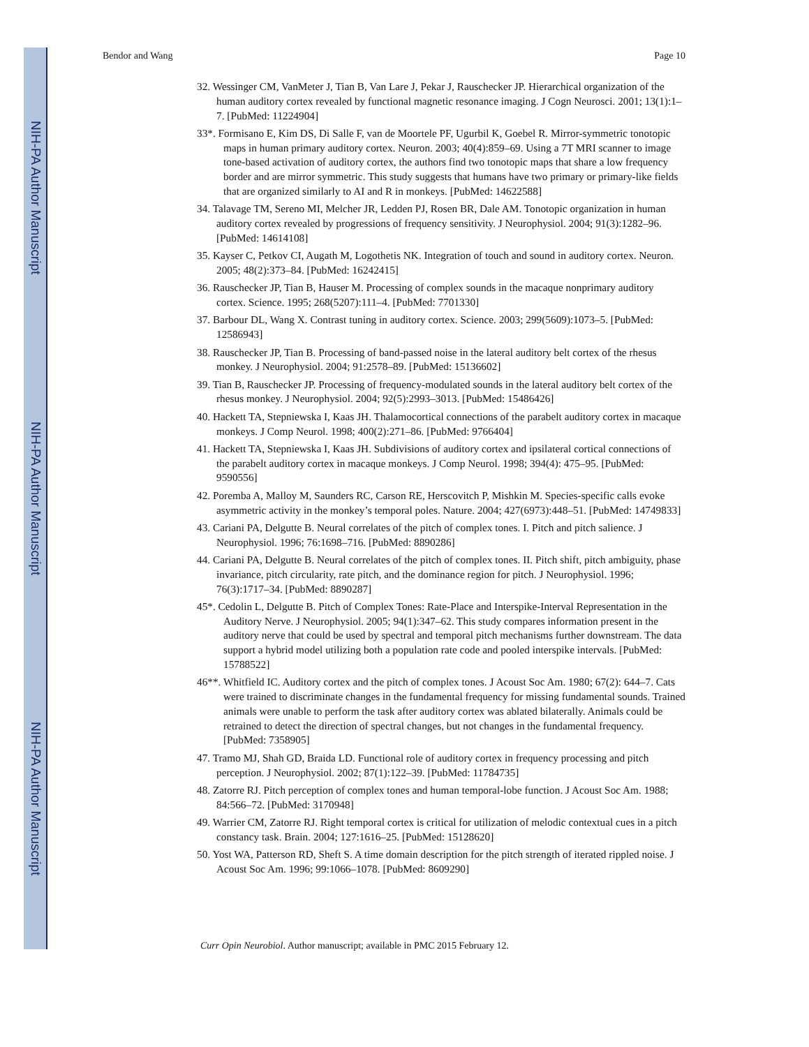NIH-PA Author Manuscript
NIH-PA Author Manuscript
NIH-PA Author Manuscript
Bendor and Wang Page 10
32. Wessinger CM, VanMeter J, Tian B, Van Lare J, Pekar J, Rauschecker JP. Hierarchical organization of the human auditory cortex revealed by functional magnetic resonance imaging. J Cogn Neurosci. 2001; 13(1):1–7. [PubMed: 11224904]
33*. Formisano E, Kim DS, Di Salle F, van de Moortele PF, Ugurbil K, Goebel R. Mirror-symmetric tonotopic maps in human primary auditory cortex. Neuron. 2003; 40(4):859–69. Using a 7T MRI scanner to image tone-based activation of auditory cortex, the authors find two tonotopic maps that share a low frequency border and are mirror symmetric. This study suggests that humans have two primary or primary-like fields that are organized similarly to AI and R in monkeys. [PubMed: 14622588]
34. Talavage TM, Sereno MI, Melcher JR, Ledden PJ, Rosen BR, Dale AM. Tonotopic organization in human auditory cortex revealed by progressions of frequency sensitivity. J Neurophysiol. 2004; 91(3):1282–96. [PubMed: 14614108]
35. Kayser C, Petkov CI, Augath M, Logothetis NK. Integration of touch and sound in auditory cortex. Neuron. 2005; 48(2):373–84. [PubMed: 16242415]
36. Rauschecker JP, Tian B, Hauser M. Processing of complex sounds in the macaque nonprimary auditory cortex. Science. 1995; 268(5207):111–4. [PubMed: 7701330]
37. Barbour DL, Wang X. Contrast tuning in auditory cortex. Science. 2003; 299(5609):1073–5. [PubMed: 12586943]
38. Rauschecker JP, Tian B. Processing of band-passed noise in the lateral auditory belt cortex of the rhesus monkey. J Neurophysiol. 2004; 91:2578–89. [PubMed: 15136602]
39. Tian B, Rauschecker JP. Processing of frequency-modulated sounds in the lateral auditory belt cortex of the rhesus monkey. J Neurophysiol. 2004; 92(5):2993–3013. [PubMed: 15486426]
40. Hackett TA, Stepniewska I, Kaas JH. Thalamocortical connections of the parabelt auditory cortex in macaque monkeys. J Comp Neurol. 1998; 400(2):271–86. [PubMed: 9766404]
41. Hackett TA, Stepniewska I, Kaas JH. Subdivisions of auditory cortex and ipsilateral cortical connections of the parabelt auditory cortex in macaque monkeys. J Comp Neurol. 1998; 394(4): 475–95. [PubMed: 9590556]
42. Poremba A, Malloy M, Saunders RC, Carson RE, Herscovitch P, Mishkin M. Species-specific calls evoke asymmetric activity in the monkey’s temporal poles. Nature. 2004; 427(6973):448–51. [PubMed: 14749833]
43. Cariani PA, Delgutte B. Neural correlates of the pitch of complex tones. I. Pitch and pitch salience. J Neurophysiol. 1996; 76:1698–716. [PubMed: 8890286]
44. Cariani PA, Delgutte B. Neural correlates of the pitch of complex tones. II. Pitch shift, pitch ambiguity, phase invariance, pitch circularity, rate pitch, and the dominance region for pitch. J Neurophysiol. 1996; 76(3):1717–34. [PubMed: 8890287]
45*. Cedolin L, Delgutte B. Pitch of Complex Tones: Rate-Place and Interspike-Interval Representation in the Auditory Nerve. J Neurophysiol. 2005; 94(1):347–62. This study compares information present in the auditory nerve that could be used by spectral and temporal pitch mechanisms further downstream. The data support a hybrid model utilizing both a population rate code and pooled interspike intervals. [PubMed: 15788522]
46**. Whitfield IC. Auditory cortex and the pitch of complex tones. J Acoust Soc Am. 1980; 67(2): 644–7. Cats were trained to discriminate changes in the fundamental frequency for missing fundamental sounds. Trained animals were unable to perform the task after auditory cortex was ablated bilaterally. Animals could be retrained to detect the direction of spectral changes, but not changes in the fundamental frequency. [PubMed: 7358905]
47. Tramo MJ, Shah GD, Braida LD. Functional role of auditory cortex in frequency processing and pitch perception. J Neurophysiol. 2002; 87(1):122–39. [PubMed: 11784735]
48. Zatorre RJ. Pitch perception of complex tones and human temporal-lobe function. J Acoust Soc Am. 1988; 84:566–72. [PubMed: 3170948]
49. Warrier CM, Zatorre RJ. Right temporal cortex is critical for utilization of melodic contextual cues in a pitch constancy task. Brain. 2004; 127:1616–25. [PubMed: 15128620]
50. Yost WA, Patterson RD, Sheft S. A time domain description for the pitch strength of iterated rippled noise. J Acoust Soc Am. 1996; 99:1066–1078. [PubMed: 8609290]
Curr Opin Neurobiol. Author manuscript; available in PMC 2015 February 12.